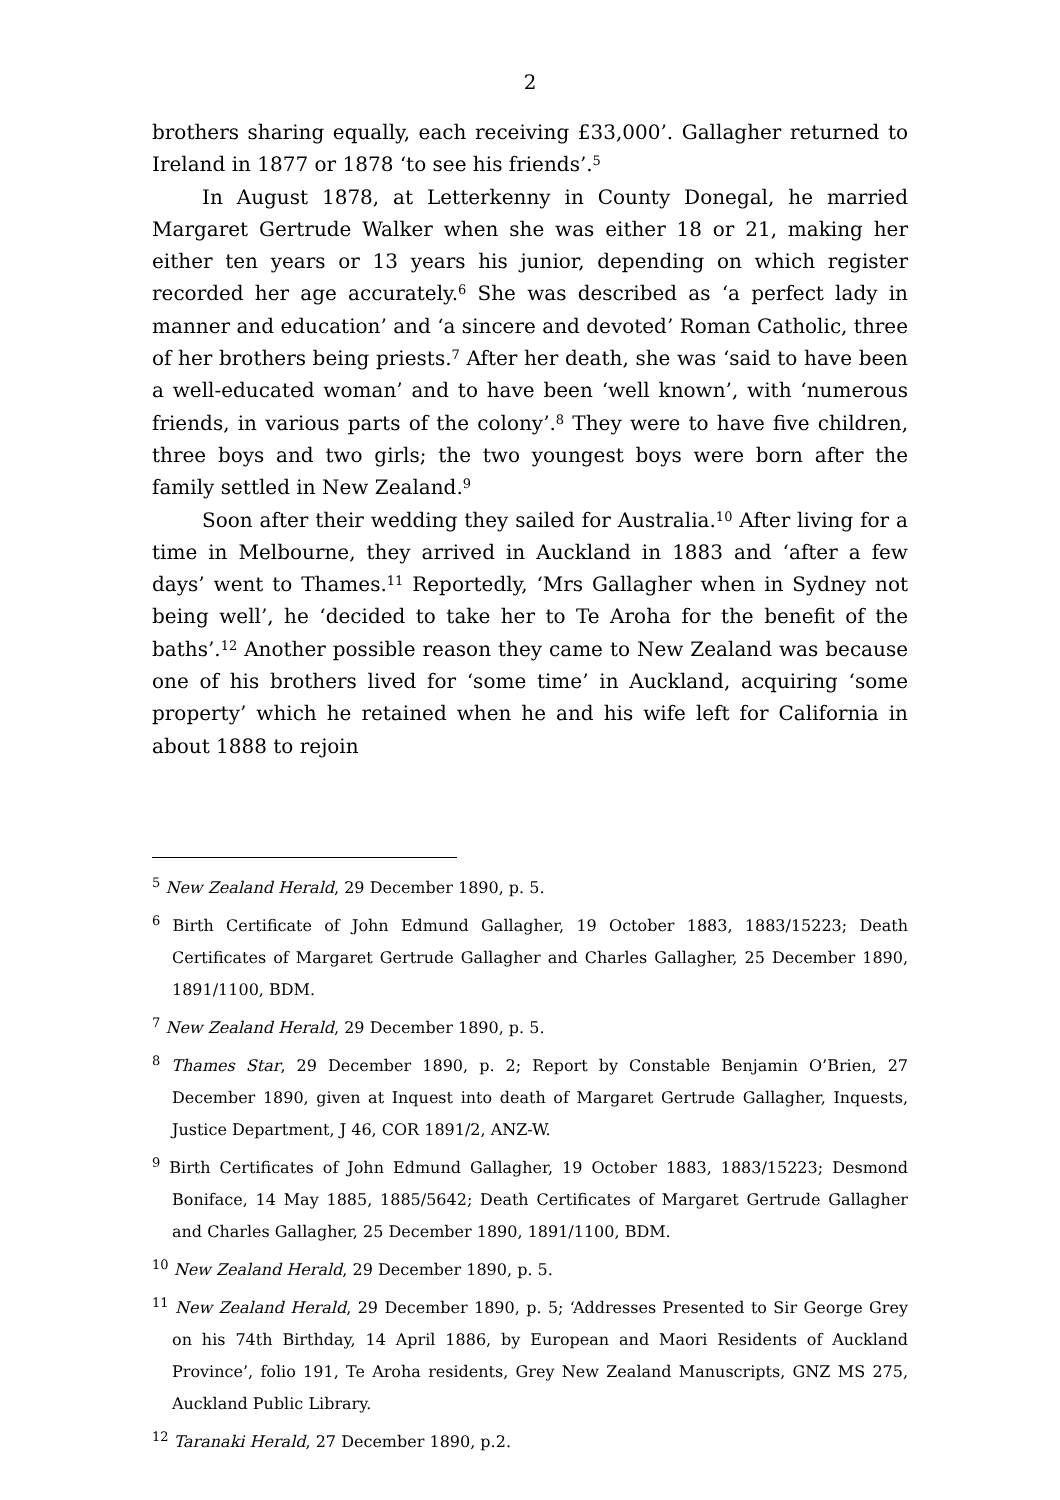2
brothers sharing equally, each receiving £33,000’. Gallagher returned to Ireland in 1877 or 1878 ‘to see his friends’.<sup>5</sup>
In August 1878, at Letterkenny in County Donegal, he married Margaret Gertrude Walker when she was either 18 or 21, making her either ten years or 13 years his junior, depending on which register recorded her age accurately.<sup>6</sup> She was described as ‘a perfect lady in manner and education’ and ‘a sincere and devoted’ Roman Catholic, three of her brothers being priests.<sup>7</sup> After her death, she was ‘said to have been a well-educated woman’ and to have been ‘well known’, with ‘numerous friends, in various parts of the colony’.<sup>8</sup> They were to have five children, three boys and two girls; the two youngest boys were born after the family settled in New Zealand.<sup>9</sup>
Soon after their wedding they sailed for Australia.<sup>10</sup> After living for a time in Melbourne, they arrived in Auckland in 1883 and ‘after a few days’ went to Thames.<sup>11</sup> Reportedly, ‘Mrs Gallagher when in Sydney not being well’, he ‘decided to take her to Te Aroha for the benefit of the baths’.<sup>12</sup> Another possible reason they came to New Zealand was because one of his brothers lived for ‘some time’ in Auckland, acquiring ‘some property’ which he retained when he and his wife left for California in about 1888 to rejoin
<sup>5</sup> New Zealand Herald, 29 December 1890, p. 5.
<sup>6</sup> Birth Certificate of John Edmund Gallagher, 19 October 1883, 1883/15223; Death Certificates of Margaret Gertrude Gallagher and Charles Gallagher, 25 December 1890, 1891/1100, BDM.
<sup>7</sup> New Zealand Herald, 29 December 1890, p. 5.
<sup>8</sup> Thames Star, 29 December 1890, p. 2; Report by Constable Benjamin O’Brien, 27 December 1890, given at Inquest into death of Margaret Gertrude Gallagher, Inquests, Justice Department, J 46, COR 1891/2, ANZ-W.
<sup>9</sup> Birth Certificates of John Edmund Gallagher, 19 October 1883, 1883/15223; Desmond Boniface, 14 May 1885, 1885/5642; Death Certificates of Margaret Gertrude Gallagher and Charles Gallagher, 25 December 1890, 1891/1100, BDM.
<sup>10</sup> New Zealand Herald, 29 December 1890, p. 5.
<sup>11</sup> New Zealand Herald, 29 December 1890, p. 5; ‘Addresses Presented to Sir George Grey on his 74th Birthday, 14 April 1886, by European and Maori Residents of Auckland Province’, folio 191, Te Aroha residents, Grey New Zealand Manuscripts, GNZ MS 275, Auckland Public Library.
<sup>12</sup> Taranaki Herald, 27 December 1890, p.2.